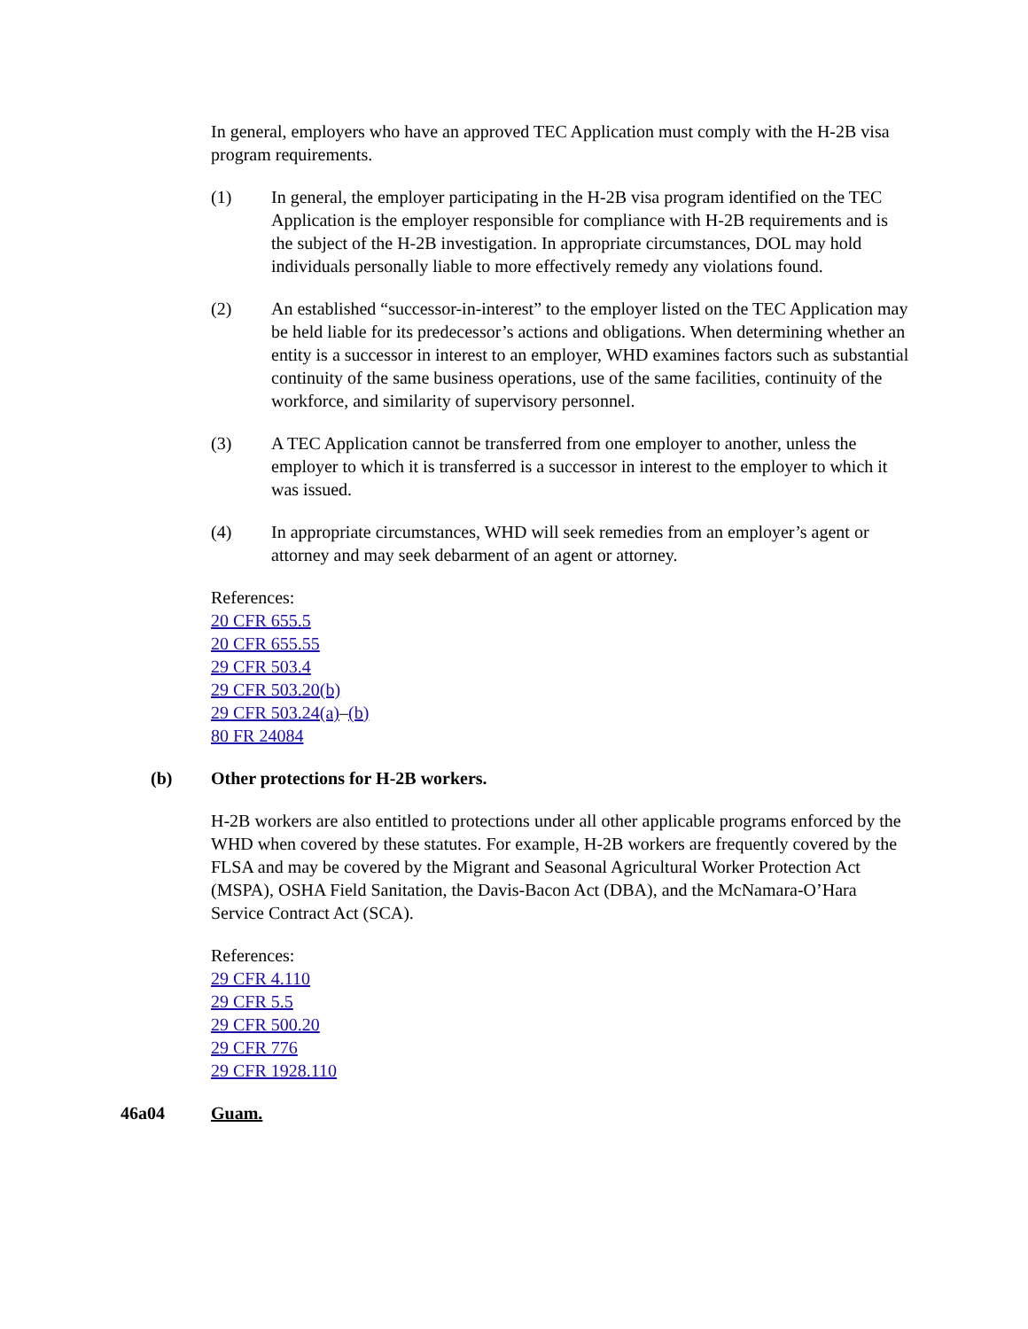In general, employers who have an approved TEC Application must comply with the H-2B visa program requirements.
(1) In general, the employer participating in the H-2B visa program identified on the TEC Application is the employer responsible for compliance with H-2B requirements and is the subject of the H-2B investigation. In appropriate circumstances, DOL may hold individuals personally liable to more effectively remedy any violations found.
(2) An established “successor-in-interest” to the employer listed on the TEC Application may be held liable for its predecessor’s actions and obligations. When determining whether an entity is a successor in interest to an employer, WHD examines factors such as substantial continuity of the same business operations, use of the same facilities, continuity of the workforce, and similarity of supervisory personnel.
(3) A TEC Application cannot be transferred from one employer to another, unless the employer to which it is transferred is a successor in interest to the employer to which it was issued.
(4) In appropriate circumstances, WHD will seek remedies from an employer’s agent or attorney and may seek debarment of an agent or attorney.
References:
20 CFR 655.5
20 CFR 655.55
29 CFR 503.4
29 CFR 503.20(b)
29 CFR 503.24(a)–(b)
80 FR 24084
(b) Other protections for H-2B workers.
H-2B workers are also entitled to protections under all other applicable programs enforced by the WHD when covered by these statutes. For example, H-2B workers are frequently covered by the FLSA and may be covered by the Migrant and Seasonal Agricultural Worker Protection Act (MSPA), OSHA Field Sanitation, the Davis-Bacon Act (DBA), and the McNamara-O’Hara Service Contract Act (SCA).
References:
29 CFR 4.110
29 CFR 5.5
29 CFR 500.20
29 CFR 776
29 CFR 1928.110
46a04 Guam.